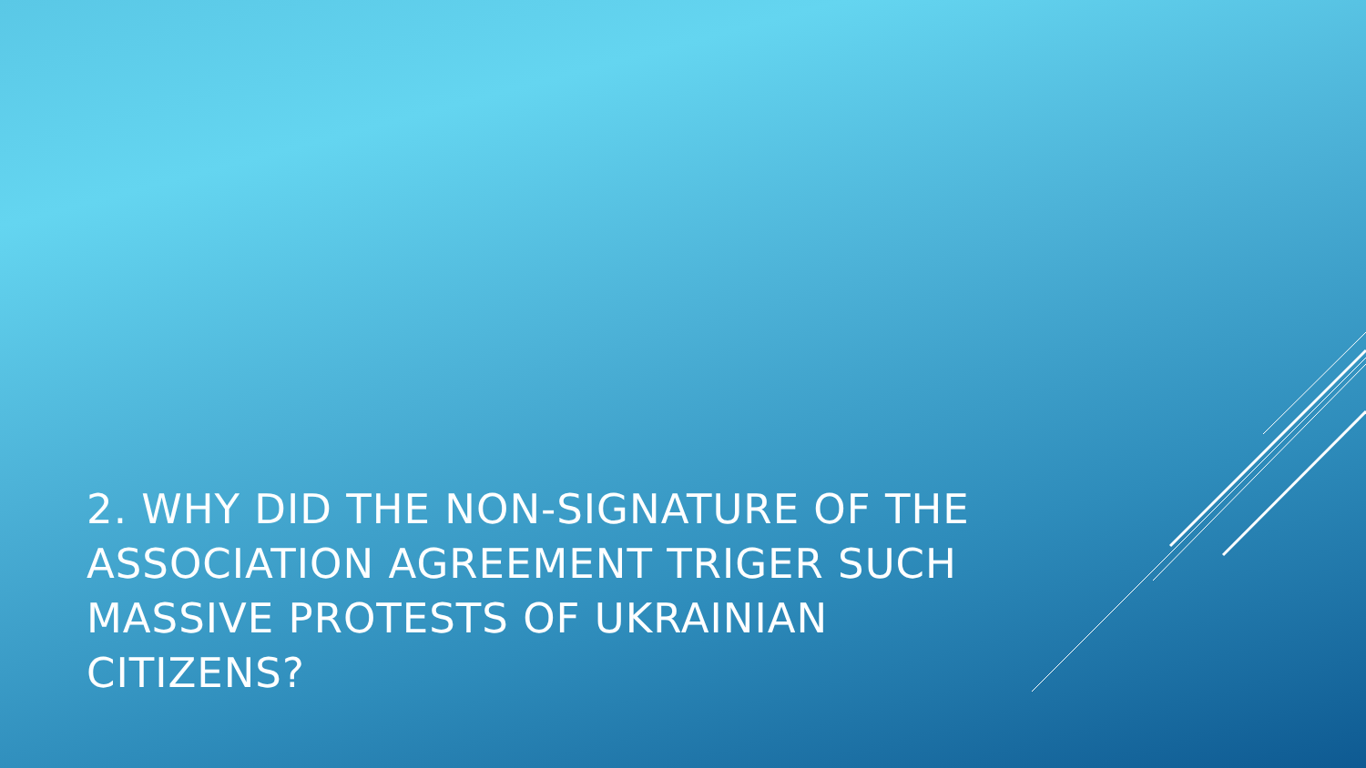2. WHY DID THE NON-SIGNATURE OF THE ASSOCIATION AGREEMENT TRIGER SUCH MASSIVE PROTESTS OF UKRAINIAN CITIZENS?